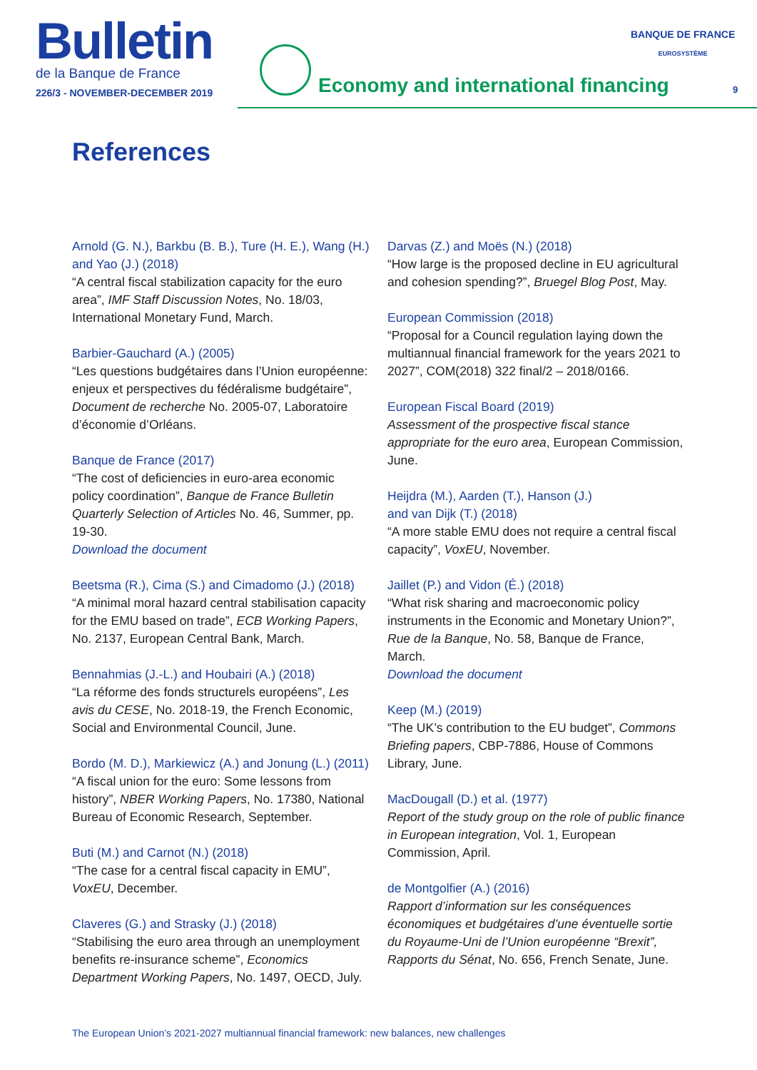Bulletin
de la Banque de France
226/3 - NOVEMBER-DECEMBER 2019
Economy and international financing
BANQUE DE FRANCE
EUROSYSTÈME
9
References
Arnold (G. N.), Barkbu (B. B.), Ture (H. E.), Wang (H.) and Yao (J.) (2018)
“A central fiscal stabilization capacity for the euro area”, IMF Staff Discussion Notes, No. 18/03, International Monetary Fund, March.
Barbier-Gauchard (A.) (2005)
“Les questions budgétaires dans l’Union européenne: enjeux et perspectives du fédéralisme budgétaire”, Document de recherche No. 2005-07, Laboratoire d’économie d’Orléans.
Banque de France (2017)
“The cost of deficiencies in euro-area economic policy coordination”, Banque de France Bulletin Quarterly Selection of Articles No. 46, Summer, pp. 19-30.
Download the document
Beetsma (R.), Cima (S.) and Cimadomo (J.) (2018)
“A minimal moral hazard central stabilisation capacity for the EMU based on trade”, ECB Working Papers, No. 2137, European Central Bank, March.
Bennahmias (J.-L.) and Houbairi (A.) (2018)
“La réforme des fonds structurels européens”, Les avis du CESE, No. 2018-19, the French Economic, Social and Environmental Council, June.
Bordo (M. D.), Markiewicz (A.) and Jonung (L.) (2011)
“A fiscal union for the euro: Some lessons from history”, NBER Working Papers, No. 17380, National Bureau of Economic Research, September.
Buti (M.) and Carnot (N.) (2018)
“The case for a central fiscal capacity in EMU”, VoxEU, December.
Claveres (G.) and Strasky (J.) (2018)
“Stabilising the euro area through an unemployment benefits re-insurance scheme”, Economics Department Working Papers, No. 1497, OECD, July.
Darvas (Z.) and Moës (N.) (2018)
“How large is the proposed decline in EU agricultural and cohesion spending?”, Bruegel Blog Post, May.
European Commission (2018)
“Proposal for a Council regulation laying down the multiannual financial framework for the years 2021 to 2027”, COM(2018) 322 final/2 – 2018/0166.
European Fiscal Board (2019)
Assessment of the prospective fiscal stance appropriate for the euro area, European Commission, June.
Heijdra (M.), Aarden (T.), Hanson (J.)
and van Dijk (T.) (2018)
“A more stable EMU does not require a central fiscal capacity”, VoxEU, November.
Jaillet (P.) and Vidon (É.) (2018)
“What risk sharing and macroeconomic policy instruments in the Economic and Monetary Union?”, Rue de la Banque, No. 58, Banque de France, March.
Download the document
Keep (M.) (2019)
“The UK’s contribution to the EU budget”, Commons Briefing papers, CBP-7886, House of Commons Library, June.
MacDougall (D.) et al. (1977)
Report of the study group on the role of public finance in European integration, Vol. 1, European Commission, April.
de Montgolfier (A.) (2016)
Rapport d’information sur les conséquences économiques et budgétaires d’une éventuelle sortie du Royaume-Uni de l’Union européenne “Brexit”, Rapports du Sénat, No. 656, French Senate, June.
The European Union’s 2021-2027 multiannual financial framework: new balances, new challenges